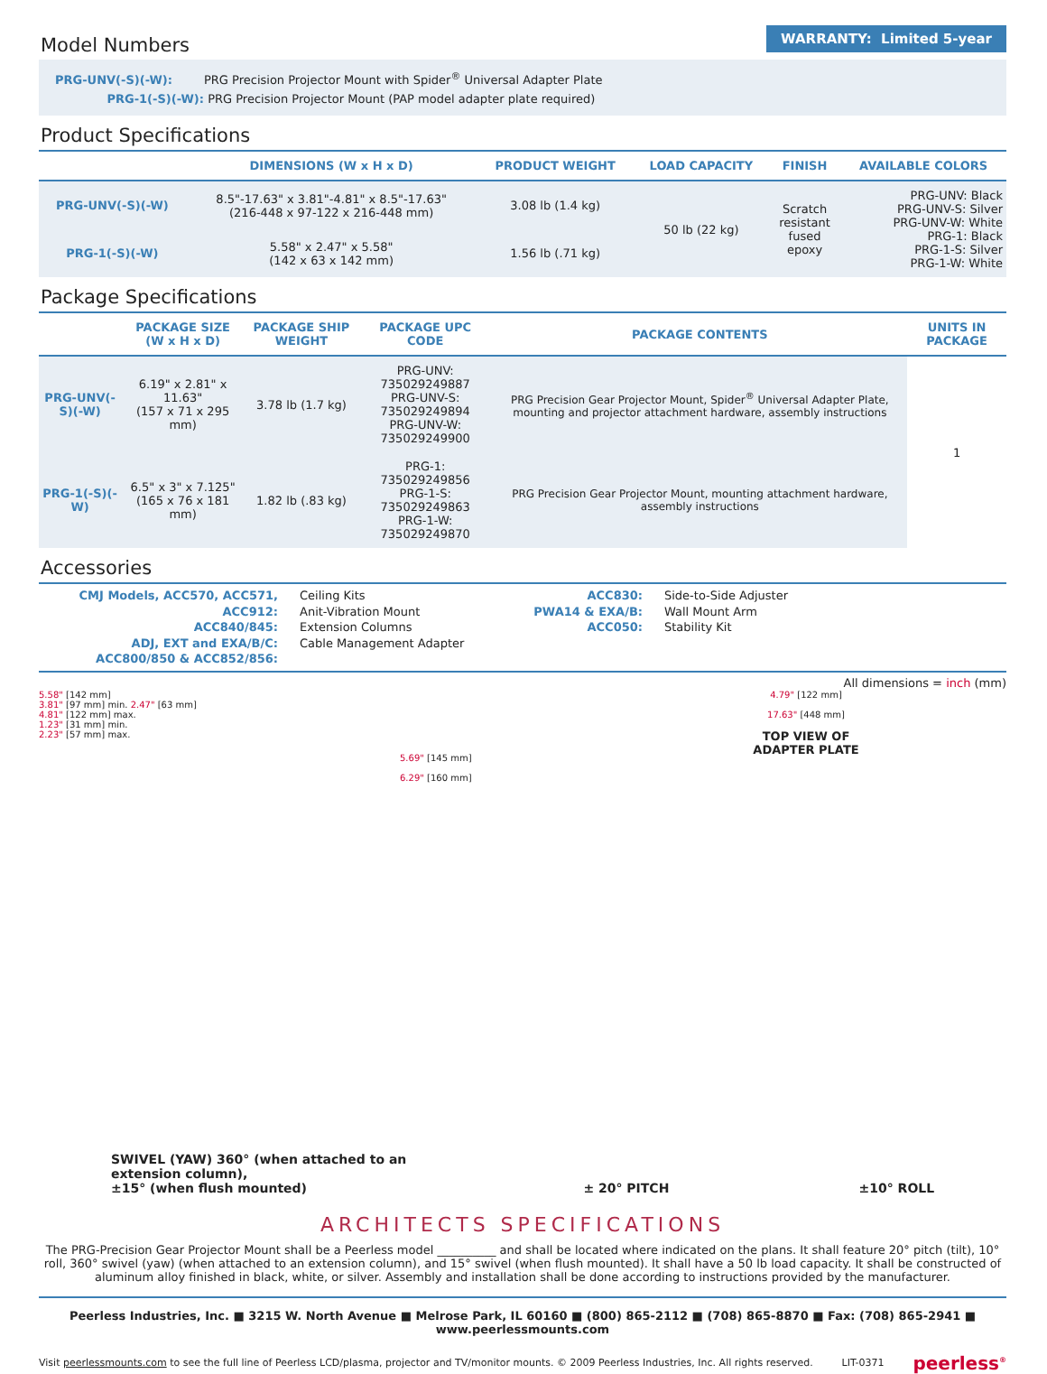Model Numbers
WARRANTY: Limited 5-year
PRG-UNV(-S)(-W): PRG Precision Projector Mount with Spider<sup>®</sup> Universal Adapter Plate
PRG-1(-S)(-W): PRG Precision Projector Mount (PAP model adapter plate required)
Product Specifications
| | DIMENSIONS (W x H x D) | PRODUCT WEIGHT | LOAD CAPACITY | FINISH | AVAILABLE COLORS |
| --- | --- | --- | --- | --- | --- |
| PRG-UNV(-S)(-W) | 8.5"-17.63" x 3.81"-4.81" x 8.5"-17.63" (216-448 x 97-122 x 216-448 mm) | 3.08 lb (1.4 kg) | 50 lb (22 kg) | Scratch resistant fused epoxy | PRG-UNV: Black PRG-UNV-S: Silver PRG-UNV-W: White PRG-1: Black PRG-1-S: Silver PRG-1-W: White |
| PRG-1(-S)(-W) | 5.58" x 2.47" x 5.58" (142 x 63 x 142 mm) | 1.56 lb (.71 kg) | | | |
Package Specifications
| | PACKAGE SIZE (W x H x D) | PACKAGE SHIP WEIGHT | PACKAGE UPC CODE | PACKAGE CONTENTS | UNITS IN PACKAGE |
| --- | --- | --- | --- | --- | --- |
| PRG-UNV(-S)(-W) | 6.19" x 2.81" x 11.63" (157 x 71 x 295 mm) | 3.78 lb (1.7 kg) | PRG-UNV: 735029249887 PRG-UNV-S: 735029249894 PRG-UNV-W: 735029249900 | PRG Precision Gear Projector Mount, Spider<sup>®</sup> Universal Adapter Plate, mounting and projector attachment hardware, assembly instructions | 1 |
| PRG-1(-S)(-W) | 6.5" x 3" x 7.125" (165 x 76 x 181 mm) | 1.82 lb (.83 kg) | PRG-1: 735029249856 PRG-1-S: 735029249863 PRG-1-W: 735029249870 | PRG Precision Gear Projector Mount, mounting attachment hardware, assembly instructions | |
Accessories
CMJ Models, ACC570, ACC571, ACC912:
ACC840/845:
ADJ, EXT and EXA/B/C:
ACC800/850 & ACC852/856:
Ceiling Kits
Anit-Vibration Mount
Extension Columns
Cable Management Adapter
ACC830:
PWA14 & EXA/B:
ACC050:
Side-to-Side Adjuster
Wall Mount Arm
Stability Kit
All dimensions = inch (mm)
5.58" [142 mm]
3.81" [97 mm] min. 2.47" [63 mm]
4.81" [122 mm] max.
1.23" [31 mm] min.
2.23" [57 mm] max.
5.69" [145 mm]
6.29" [160 mm]
4.79" [122 mm]
17.63" [448 mm]
TOP VIEW OF
ADAPTER PLATE
SWIVEL (YAW) 360° (when attached to an extension column),
±15° (when flush mounted)
± 20° PITCH
±10° ROLL
ARCHITECTS SPECIFICATIONS
The PRG-Precision Gear Projector Mount shall be a Peerless model __________ and shall be located where indicated on the plans. It shall feature 20° pitch (tilt), 10° roll, 360° swivel (yaw) (when attached to an extension column), and 15° swivel (when flush mounted). It shall have a 50 lb load capacity. It shall be constructed of aluminum alloy finished in black, white, or silver. Assembly and installation shall be done according to instructions provided by the manufacturer.
Peerless Industries, Inc. ■ 3215 W. North Avenue ■ Melrose Park, IL 60160 ■ (800) 865-2112 ■ (708) 865-8870 ■ Fax: (708) 865-2941 ■ www.peerlessmounts.com
Visit peerlessmounts.com to see the full line of Peerless LCD/plasma, projector and TV/monitor mounts. © 2009 Peerless Industries, Inc. All rights reserved. LIT-0371 peerless<sup>®</sup>